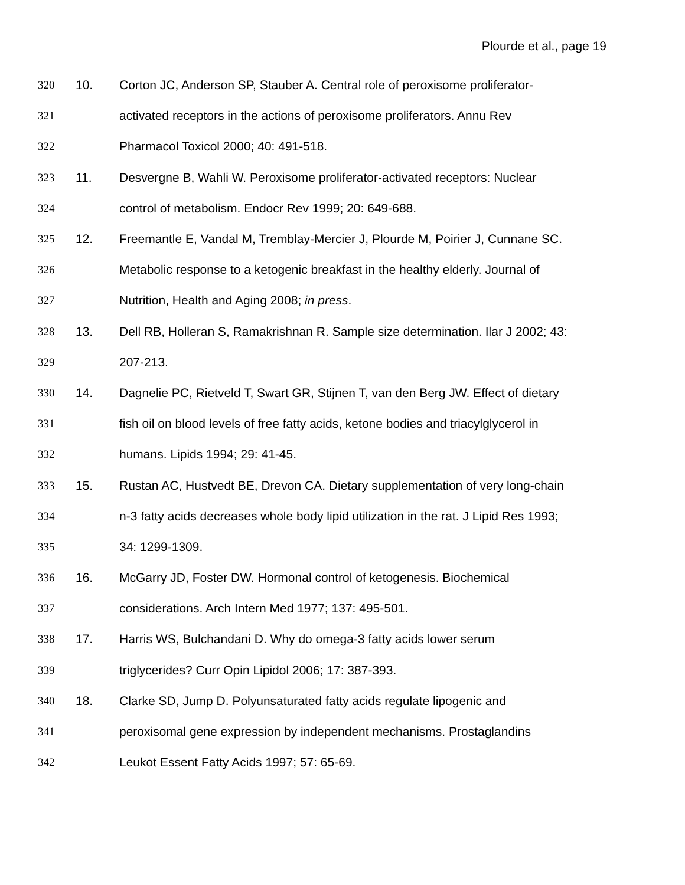Plourde et al., page 19
320 10. Corton JC, Anderson SP, Stauber A. Central role of peroxisome proliferator-
321 activated receptors in the actions of peroxisome proliferators. Annu Rev
322 Pharmacol Toxicol 2000; 40: 491-518.
323 11. Desvergne B, Wahli W. Peroxisome proliferator-activated receptors: Nuclear
324 control of metabolism. Endocr Rev 1999; 20: 649-688.
325 12. Freemantle E, Vandal M, Tremblay-Mercier J, Plourde M, Poirier J, Cunnane SC.
326 Metabolic response to a ketogenic breakfast in the healthy elderly. Journal of
327 Nutrition, Health and Aging 2008; in press.
328 13. Dell RB, Holleran S, Ramakrishnan R. Sample size determination. Ilar J 2002; 43:
329 207-213.
330 14. Dagnelie PC, Rietveld T, Swart GR, Stijnen T, van den Berg JW. Effect of dietary
331 fish oil on blood levels of free fatty acids, ketone bodies and triacylglycerol in
332 humans. Lipids 1994; 29: 41-45.
333 15. Rustan AC, Hustvedt BE, Drevon CA. Dietary supplementation of very long-chain
334 n-3 fatty acids decreases whole body lipid utilization in the rat. J Lipid Res 1993;
335 34: 1299-1309.
336 16. McGarry JD, Foster DW. Hormonal control of ketogenesis. Biochemical
337 considerations. Arch Intern Med 1977; 137: 495-501.
338 17. Harris WS, Bulchandani D. Why do omega-3 fatty acids lower serum
339 triglycerides? Curr Opin Lipidol 2006; 17: 387-393.
340 18. Clarke SD, Jump D. Polyunsaturated fatty acids regulate lipogenic and
341 peroxisomal gene expression by independent mechanisms. Prostaglandins
342 Leukot Essent Fatty Acids 1997; 57: 65-69.